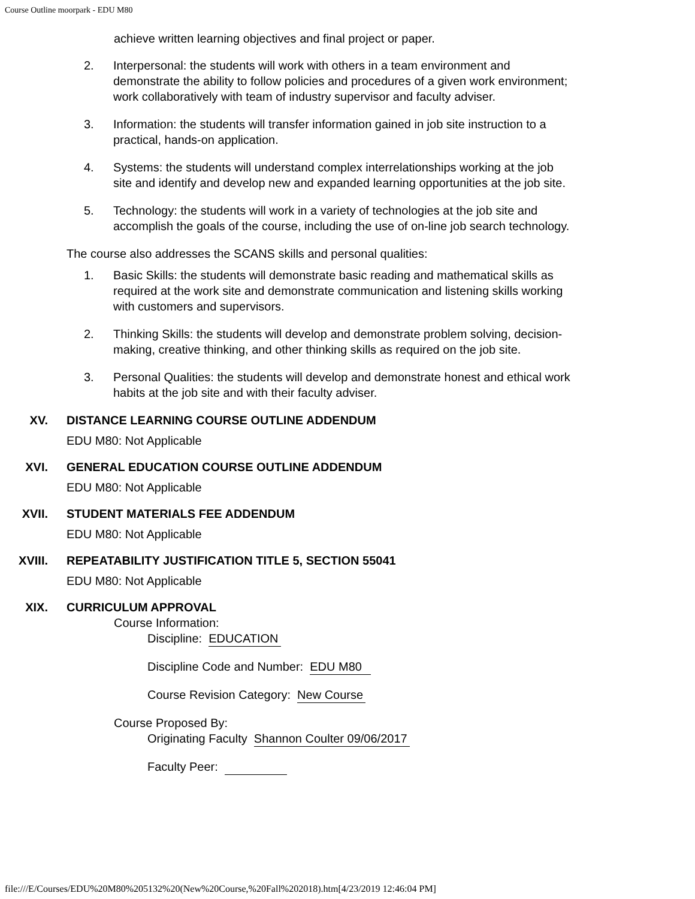Course Outline moorpark - EDU M80
achieve written learning objectives and final project or paper.
2. Interpersonal: the students will work with others in a team environment and demonstrate the ability to follow policies and procedures of a given work environment; work collaboratively with team of industry supervisor and faculty adviser.
3. Information: the students will transfer information gained in job site instruction to a practical, hands-on application.
4. Systems: the students will understand complex interrelationships working at the job site and identify and develop new and expanded learning opportunities at the job site.
5. Technology: the students will work in a variety of technologies at the job site and accomplish the goals of the course, including the use of on-line job search technology.
The course also addresses the SCANS skills and personal qualities:
1. Basic Skills: the students will demonstrate basic reading and mathematical skills as required at the work site and demonstrate communication and listening skills working with customers and supervisors.
2. Thinking Skills: the students will develop and demonstrate problem solving, decision-making, creative thinking, and other thinking skills as required on the job site.
3. Personal Qualities: the students will develop and demonstrate honest and ethical work habits at the job site and with their faculty adviser.
XV. DISTANCE LEARNING COURSE OUTLINE ADDENDUM
EDU M80: Not Applicable
XVI. GENERAL EDUCATION COURSE OUTLINE ADDENDUM
EDU M80: Not Applicable
XVII. STUDENT MATERIALS FEE ADDENDUM
EDU M80: Not Applicable
XVIII. REPEATABILITY JUSTIFICATION TITLE 5, SECTION 55041
EDU M80: Not Applicable
XIX. CURRICULUM APPROVAL
Course Information:
Discipline: EDUCATION
Discipline Code and Number: EDU M80
Course Revision Category: New Course
Course Proposed By:
Originating Faculty Shannon Coulter 09/06/2017
Faculty Peer:
file:///E/Courses/EDU%20M80%205132%20(New%20Course,%20Fall%202018).htm[4/23/2019 12:46:04 PM]